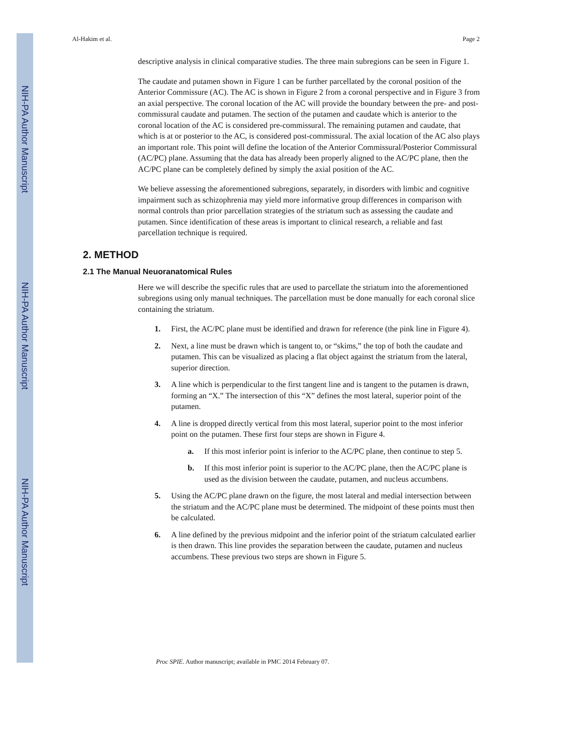NIH-PA Author Manuscript
NIH-PA Author Manuscript
NIH-PA Author Manuscript
Al-Hakim et al. Page 2
descriptive analysis in clinical comparative studies. The three main subregions can be seen in Figure 1.
The caudate and putamen shown in Figure 1 can be further parcellated by the coronal position of the Anterior Commissure (AC). The AC is shown in Figure 2 from a coronal perspective and in Figure 3 from an axial perspective. The coronal location of the AC will provide the boundary between the pre- and post-commissural caudate and putamen. The section of the putamen and caudate which is anterior to the coronal location of the AC is considered pre-commissural. The remaining putamen and caudate, that which is at or posterior to the AC, is considered post-commissural. The axial location of the AC also plays an important role. This point will define the location of the Anterior Commissural/Posterior Commissural (AC/PC) plane. Assuming that the data has already been properly aligned to the AC/PC plane, then the AC/PC plane can be completely defined by simply the axial position of the AC.
We believe assessing the aforementioned subregions, separately, in disorders with limbic and cognitive impairment such as schizophrenia may yield more informative group differences in comparison with normal controls than prior parcellation strategies of the striatum such as assessing the caudate and putamen. Since identification of these areas is important to clinical research, a reliable and fast parcellation technique is required.
2. METHOD
2.1 The Manual Neuoranatomical Rules
Here we will describe the specific rules that are used to parcellate the striatum into the aforementioned subregions using only manual techniques. The parcellation must be done manually for each coronal slice containing the striatum.
1. First, the AC/PC plane must be identified and drawn for reference (the pink line in Figure 4).
2. Next, a line must be drawn which is tangent to, or “skims,” the top of both the caudate and putamen. This can be visualized as placing a flat object against the striatum from the lateral, superior direction.
3. A line which is perpendicular to the first tangent line and is tangent to the putamen is drawn, forming an “X.” The intersection of this “X” defines the most lateral, superior point of the putamen.
4. A line is dropped directly vertical from this most lateral, superior point to the most inferior point on the putamen. These first four steps are shown in Figure 4.
a. If this most inferior point is inferior to the AC/PC plane, then continue to step 5.
b. If this most inferior point is superior to the AC/PC plane, then the AC/PC plane is used as the division between the caudate, putamen, and nucleus accumbens.
5. Using the AC/PC plane drawn on the figure, the most lateral and medial intersection between the striatum and the AC/PC plane must be determined. The midpoint of these points must then be calculated.
6. A line defined by the previous midpoint and the inferior point of the striatum calculated earlier is then drawn. This line provides the separation between the caudate, putamen and nucleus accumbens. These previous two steps are shown in Figure 5.
Proc SPIE. Author manuscript; available in PMC 2014 February 07.